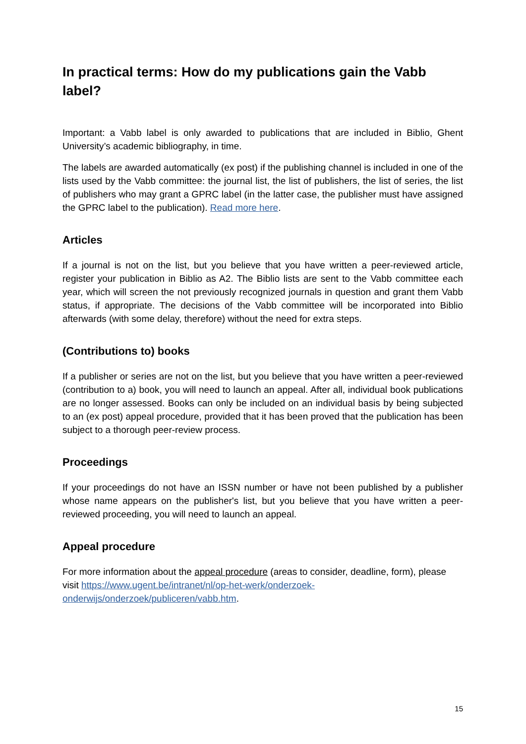In practical terms: How do my publications gain the Vabb label?
Important: a Vabb label is only awarded to publications that are included in Biblio, Ghent University’s academic bibliography, in time.
The labels are awarded automatically (ex post) if the publishing channel is included in one of the lists used by the Vabb committee: the journal list, the list of publishers, the list of series, the list of publishers who may grant a GPRC label (in the latter case, the publisher must have assigned the GPRC label to the publication). Read more here.
Articles
If a journal is not on the list, but you believe that you have written a peer-reviewed article, register your publication in Biblio as A2. The Biblio lists are sent to the Vabb committee each year, which will screen the not previously recognized journals in question and grant them Vabb status, if appropriate. The decisions of the Vabb committee will be incorporated into Biblio afterwards (with some delay, therefore) without the need for extra steps.
(Contributions to) books
If a publisher or series are not on the list, but you believe that you have written a peer-reviewed (contribution to a) book, you will need to launch an appeal. After all, individual book publications are no longer assessed. Books can only be included on an individual basis by being subjected to an (ex post) appeal procedure, provided that it has been proved that the publication has been subject to a thorough peer-review process.
Proceedings
If your proceedings do not have an ISSN number or have not been published by a publisher whose name appears on the publisher's list, but you believe that you have written a peer-reviewed proceeding, you will need to launch an appeal.
Appeal procedure
For more information about the appeal procedure (areas to consider, deadline, form), please visit https://www.ugent.be/intranet/nl/op-het-werk/onderzoek-
onderwijs/onderzoek/publiceren/vabb.htm.
15